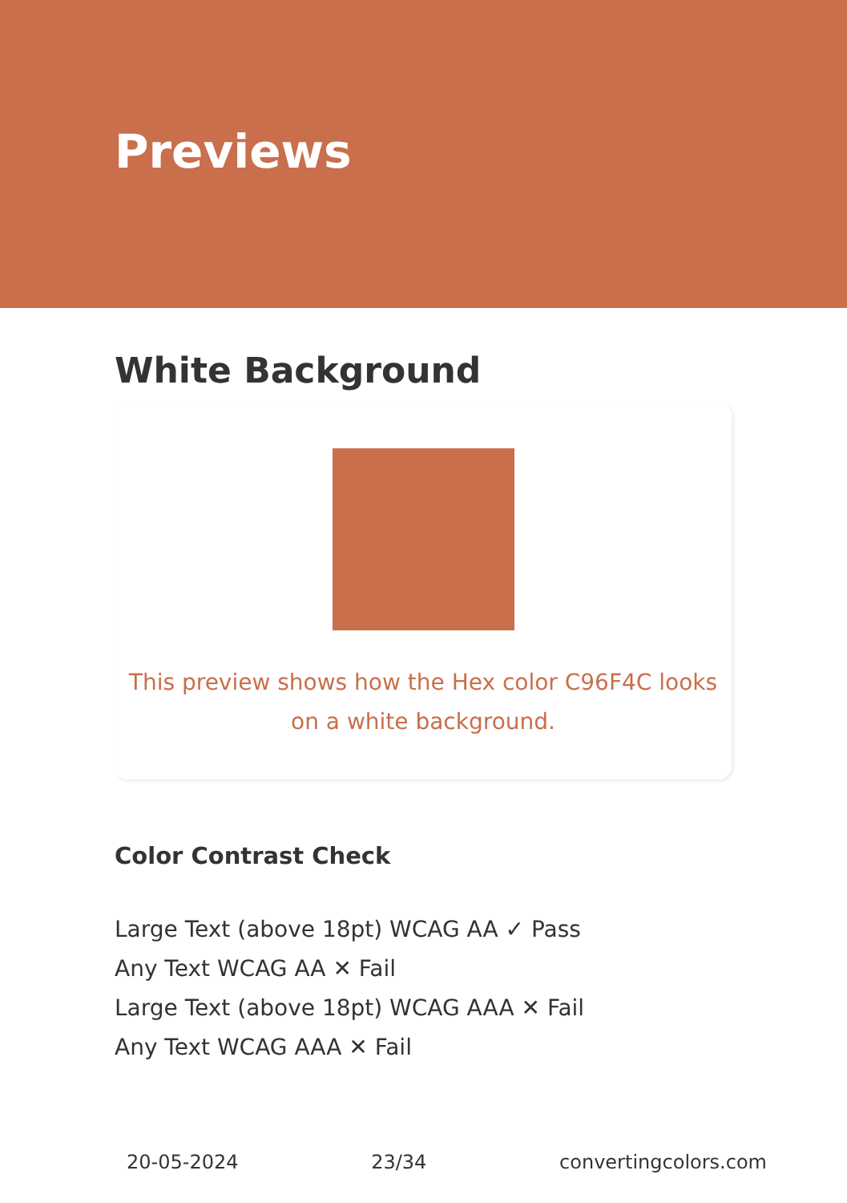Previews
White Background
This preview shows how the Hex color C96F4C looks on a white background.
Color Contrast Check
Large Text (above 18pt) WCAG AA ✓ Pass
Any Text WCAG AA ✕ Fail
Large Text (above 18pt) WCAG AAA ✕ Fail
Any Text WCAG AAA ✕ Fail
20-05-2024 23/34 convertingcolors.com